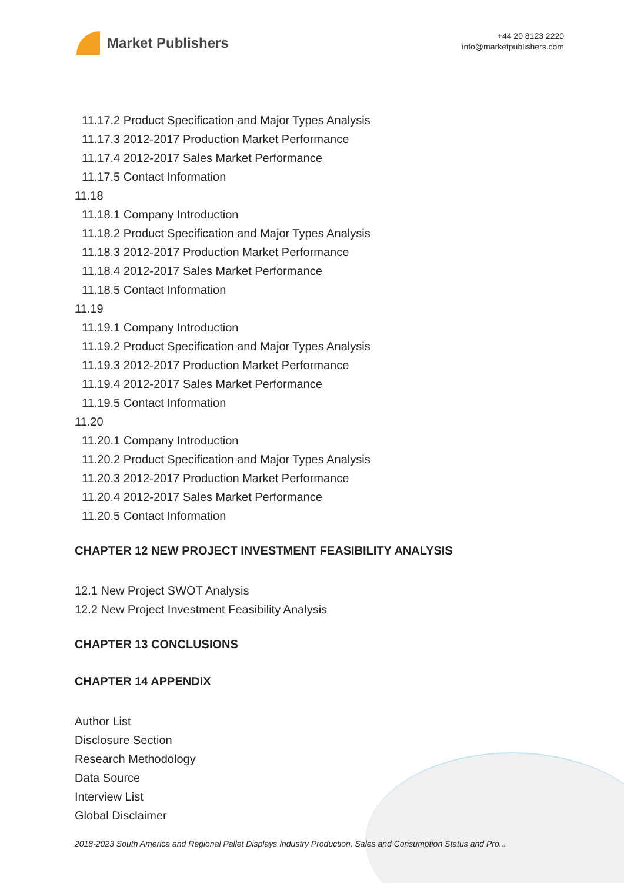Market Publishers
+44 20 8123 2220
info@marketpublishers.com
11.17.2 Product Specification and Major Types Analysis
11.17.3 2012-2017 Production Market Performance
11.17.4 2012-2017 Sales Market Performance
11.17.5 Contact Information
11.18
11.18.1 Company Introduction
11.18.2 Product Specification and Major Types Analysis
11.18.3 2012-2017 Production Market Performance
11.18.4 2012-2017 Sales Market Performance
11.18.5 Contact Information
11.19
11.19.1 Company Introduction
11.19.2 Product Specification and Major Types Analysis
11.19.3 2012-2017 Production Market Performance
11.19.4 2012-2017 Sales Market Performance
11.19.5 Contact Information
11.20
11.20.1 Company Introduction
11.20.2 Product Specification and Major Types Analysis
11.20.3 2012-2017 Production Market Performance
11.20.4 2012-2017 Sales Market Performance
11.20.5 Contact Information
CHAPTER 12 NEW PROJECT INVESTMENT FEASIBILITY ANALYSIS
12.1 New Project SWOT Analysis
12.2 New Project Investment Feasibility Analysis
CHAPTER 13 CONCLUSIONS
CHAPTER 14 APPENDIX
Author List
Disclosure Section
Research Methodology
Data Source
Interview List
Global Disclaimer
2018-2023 South America and Regional Pallet Displays Industry Production, Sales and Consumption Status and Pro...